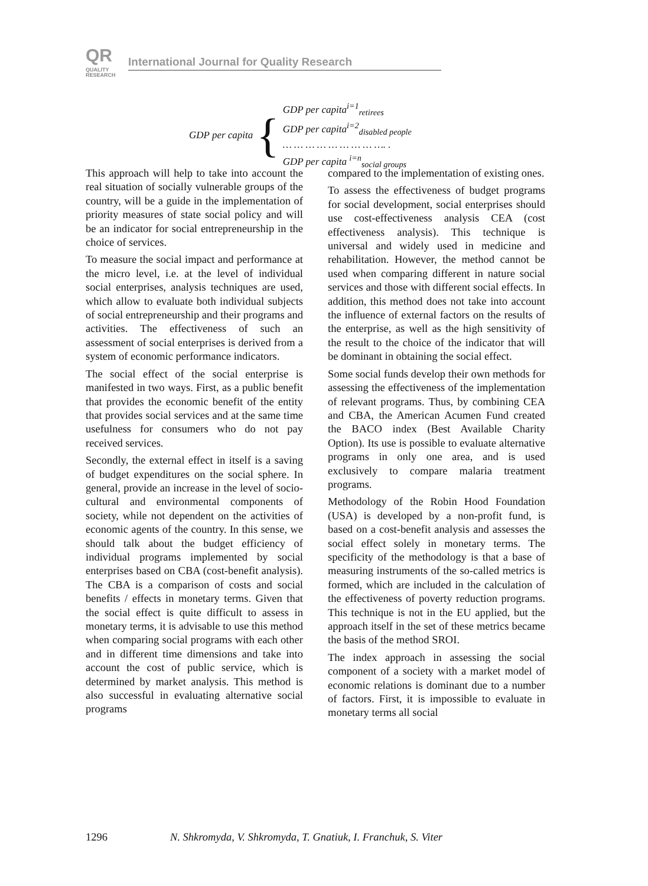QR
QUALITY
RESEARCH
International Journal for Quality Research
GDP per capita {
GDP per capita<sup>i=1</sup><sub>retirees</sub>
GDP per capita<sup>i=2</sup><sub>disabled people</sub>
… … … … … … … … …. .
GDP per capita <sup>i=n</sup><sub>social groups</sub>
This approach will help to take into account the real situation of socially vulnerable groups of the country, will be a guide in the implementation of priority measures of state social policy and will be an indicator for social entrepreneurship in the choice of services.
To measure the social impact and performance at the micro level, i.e. at the level of individual social enterprises, analysis techniques are used, which allow to evaluate both individual subjects of social entrepreneurship and their programs and activities. The effectiveness of such an assessment of social enterprises is derived from a system of economic performance indicators.
The social effect of the social enterprise is manifested in two ways. First, as a public benefit that provides the economic benefit of the entity that provides social services and at the same time usefulness for consumers who do not pay received services.
Secondly, the external effect in itself is a saving of budget expenditures on the social sphere. In general, provide an increase in the level of socio-cultural and environmental components of society, while not dependent on the activities of economic agents of the country. In this sense, we should talk about the budget efficiency of individual programs implemented by social enterprises based on CBA (cost-benefit analysis). The CBA is a comparison of costs and social benefits / effects in monetary terms. Given that the social effect is quite difficult to assess in monetary terms, it is advisable to use this method when comparing social programs with each other and in different time dimensions and take into account the cost of public service, which is determined by market analysis. This method is also successful in evaluating alternative social programs
compared to the implementation of existing ones.
To assess the effectiveness of budget programs for social development, social enterprises should use cost-effectiveness analysis CEA (cost effectiveness analysis). This technique is universal and widely used in medicine and rehabilitation. However, the method cannot be used when comparing different in nature social services and those with different social effects. In addition, this method does not take into account the influence of external factors on the results of the enterprise, as well as the high sensitivity of the result to the choice of the indicator that will be dominant in obtaining the social effect.
Some social funds develop their own methods for assessing the effectiveness of the implementation of relevant programs. Thus, by combining CEA and CBA, the American Acumen Fund created the BACO index (Best Available Charity Option). Its use is possible to evaluate alternative programs in only one area, and is used exclusively to compare malaria treatment programs.
Methodology of the Robin Hood Foundation (USA) is developed by a non-profit fund, is based on a cost-benefit analysis and assesses the social effect solely in monetary terms. The specificity of the methodology is that a base of measuring instruments of the so-called metrics is formed, which are included in the calculation of the effectiveness of poverty reduction programs. This technique is not in the EU applied, but the approach itself in the set of these metrics became the basis of the method SROI.
The index approach in assessing the social component of a society with a market model of economic relations is dominant due to a number of factors. First, it is impossible to evaluate in monetary terms all social
1296
N. Shkromyda, V. Shkromyda, T. Gnatiuk, I. Franchuk, S. Viter